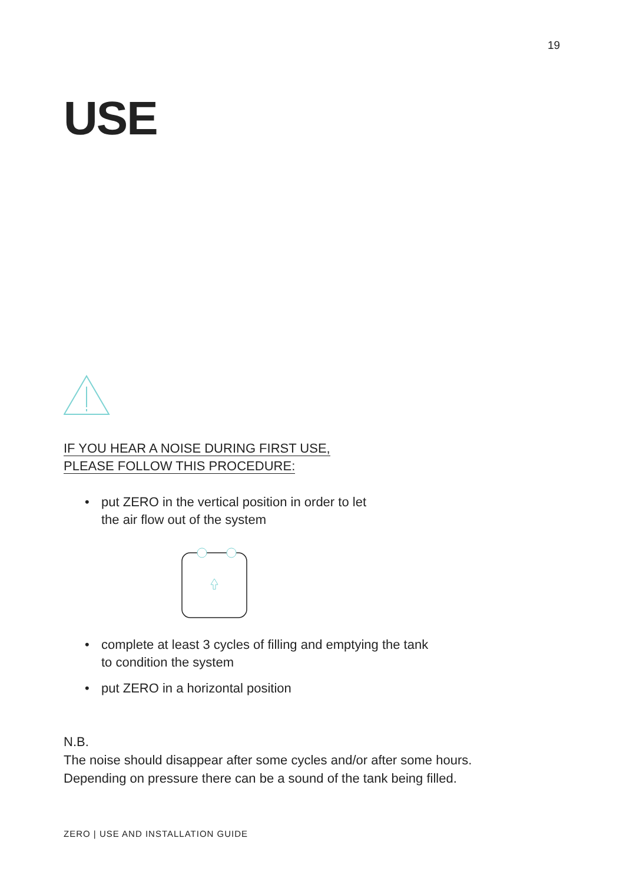19
USE
IF YOU HEAR A NOISE DURING FIRST USE,
PLEASE FOLLOW THIS PROCEDURE:
• put ZERO in the vertical position in order to let
the air flow out of the system
• complete at least 3 cycles of filling and emptying the tank
to condition the system
• put ZERO in a horizontal position
N.B.
The noise should disappear after some cycles and/or after some hours.
Depending on pressure there can be a sound of the tank being filled.
ZERO | USE AND INSTALLATION GUIDE